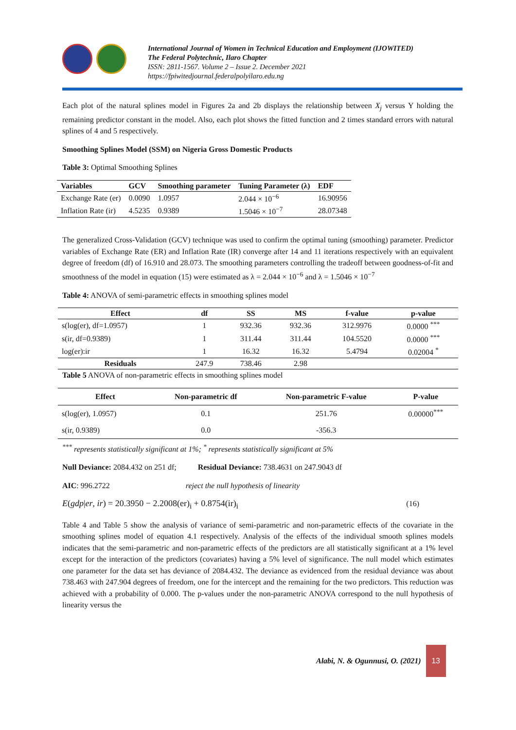International Journal of Women in Technical Education and Employment (IJOWITED)
The Federal Polytechnic, Ilaro Chapter
ISSN: 2811-1567. Volume 2 – Issue 2. December 2021
https://fpiwitedjournal.federalpolyilaro.edu.ng
Each plot of the natural splines model in Figures 2a and 2b displays the relationship between X<sub>j</sub> versus Y holding the remaining predictor constant in the model. Also, each plot shows the fitted function and 2 times standard errors with natural splines of 4 and 5 respectively.
Smoothing Splines Model (SSM) on Nigeria Gross Domestic Products
Table 3: Optimal Smoothing Splines
| Variables | GCV | Smoothing parameter | Tuning Parameter (λ) | EDF |
| --- | --- | --- | --- | --- |
| Exchange Rate (er) | 0.0090 | 1.0957 | 2.044 × 10<sup>−6</sup> | 16.90956 |
| Inflation Rate (ir) | 4.5235 | 0.9389 | 1.5046 × 10<sup>−7</sup> | 28.07348 |
The generalized Cross-Validation (GCV) technique was used to confirm the optimal tuning (smoothing) parameter. Predictor variables of Exchange Rate (ER) and Inflation Rate (IR) converge after 14 and 11 iterations respectively with an equivalent degree of freedom (df) of 16.910 and 28.073. The smoothing parameters controlling the tradeoff between goodness-of-fit and smoothness of the model in equation (15) were estimated as λ = 2.044 × 10<sup>−6</sup> and λ = 1.5046 × 10<sup>−7</sup>
Table 4: ANOVA of semi-parametric effects in smoothing splines model
| Effect | df | SS | MS | f-value | p-value |
| --- | --- | --- | --- | --- | --- |
| s(log(er), df=1.0957) | 1 | 932.36 | 932.36 | 312.9976 | 0.0000 <sup>***</sup> |
| s(ir, df=0.9389) | 1 | 311.44 | 311.44 | 104.5520 | 0.0000 <sup>***</sup> |
| log(er):ir | 1 | 16.32 | 16.32 | 5.4794 | 0.02004 <sup>*</sup> |
| Residuals | 247.9 | 738.46 | 2.98 | | |
Table 5 ANOVA of non-parametric effects in smoothing splines model
| Effect | Non-parametric df | Non-parametric F-value | P-value |
| --- | --- | --- | --- |
| s(log(er), 1.0957) | 0.1 | 251.76 | 0.00000<sup>***</sup> |
| s(ir, 0.9389) | 0.0 | -356.3 | |
<sup>***</sup> represents statistically significant at 1%; <sup>*</sup> represents statistically significant at 5%
Null Deviance: 2084.432 on 251 df; Residual Deviance: 738.4631 on 247.9043 df
AIC: 996.2722 reject the null hypothesis of linearity
E(gdp|er, ir) = 20.3950 − 2.2008(er)<sub>i</sub> + 0.8754(ir)<sub>i</sub> (16)
Table 4 and Table 5 show the analysis of variance of semi-parametric and non-parametric effects of the covariate in the smoothing splines model of equation 4.1 respectively. Analysis of the effects of the individual smooth splines models indicates that the semi-parametric and non-parametric effects of the predictors are all statistically significant at a 1% level except for the interaction of the predictors (covariates) having a 5% level of significance. The null model which estimates one parameter for the data set has deviance of 2084.432. The deviance as evidenced from the residual deviance was about 738.463 with 247.904 degrees of freedom, one for the intercept and the remaining for the two predictors. This reduction was achieved with a probability of 0.000. The p-values under the non-parametric ANOVA correspond to the null hypothesis of linearity versus the
Alabi, N. & Ogunnusi, O. (2021)
13